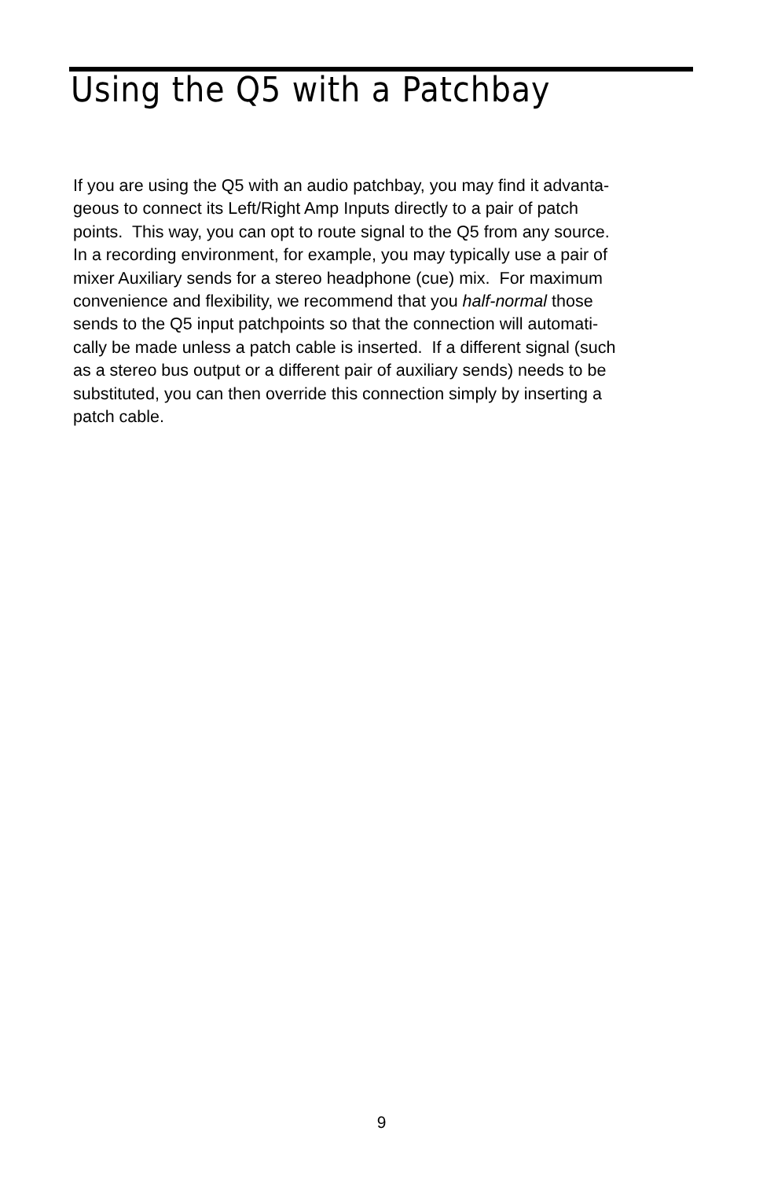Using the Q5 with a Patchbay
If you are using the Q5 with an audio patchbay, you may find it advanta-
geous to connect its Left/Right Amp Inputs directly to a pair of patch
points. This way, you can opt to route signal to the Q5 from any source.
In a recording environment, for example, you may typically use a pair of
mixer Auxiliary sends for a stereo headphone (cue) mix. For maximum
convenience and flexibility, we recommend that you half-normal those
sends to the Q5 input patchpoints so that the connection will automati-
cally be made unless a patch cable is inserted. If a different signal (such
as a stereo bus output or a different pair of auxiliary sends) needs to be
substituted, you can then override this connection simply by inserting a
patch cable.
9